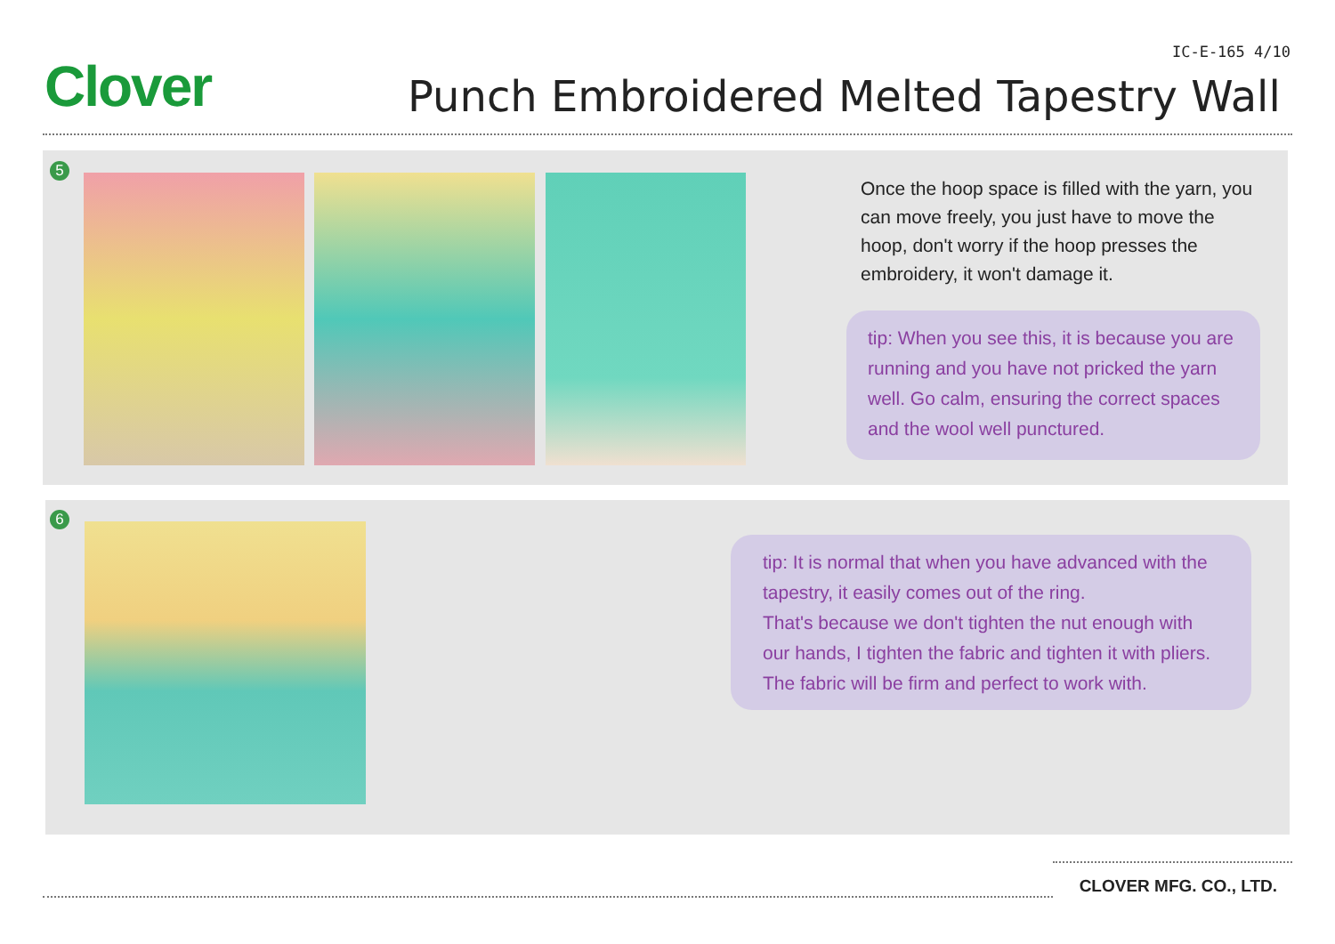Clover
IC-E-165 4/10
Punch Embroidered Melted Tapestry Wall
5
Once the hoop space is filled with the yarn, you can move freely, you just have to move the hoop, don't worry if the hoop presses the embroidery, it won't damage it.
tip: When you see this, it is because you are running and you have not pricked the yarn well. Go calm, ensuring the correct spaces and the wool well punctured.
6
tip: It is normal that when you have advanced with the tapestry, it easily comes out of the ring.
That's because we don't tighten the nut enough with our hands, I tighten the fabric and tighten it with pliers. The fabric will be firm and perfect to work with.
CLOVER MFG. CO., LTD.